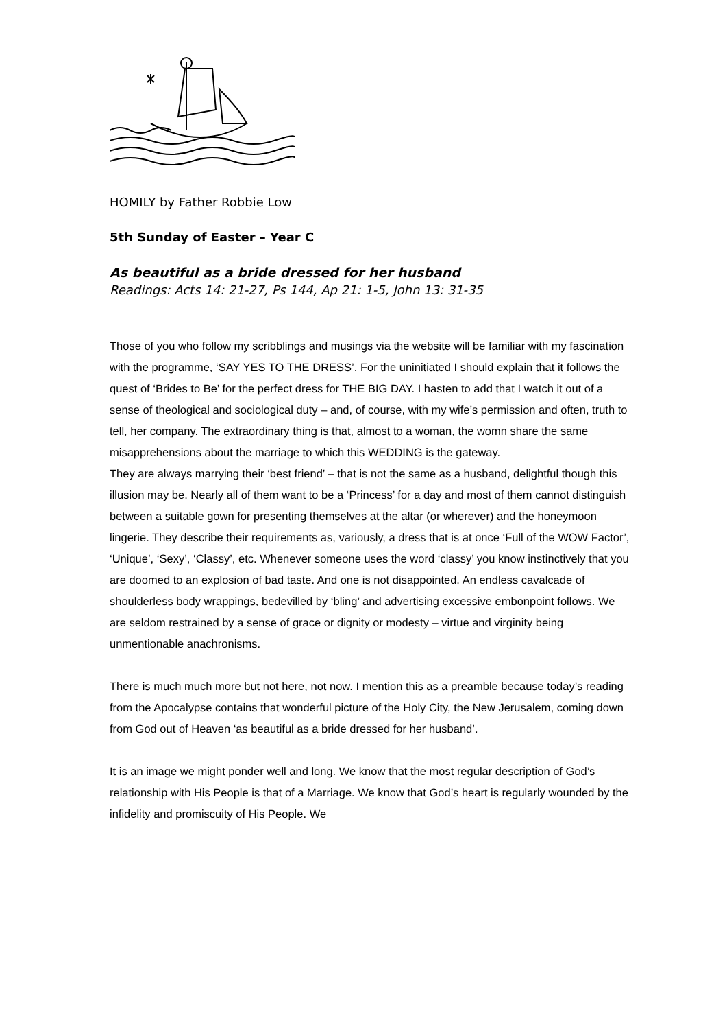HOMILY by Father Robbie Low
5th Sunday of Easter – Year C
As beautiful as a bride dressed for her husband
Readings: Acts 14: 21-27, Ps 144, Ap 21: 1-5, John 13: 31-35
Those of you who follow my scribblings and musings via the website will be familiar with my fascination with the programme, ‘SAY YES TO THE DRESS’. For the uninitiated I should explain that it follows the quest of ‘Brides to Be’ for the perfect dress for THE BIG DAY. I hasten to add that I watch it out of a sense of theological and sociological duty – and, of course, with my wife’s permission and often, truth to tell, her company. The extraordinary thing is that, almost to a woman, the womn share the same misapprehensions about the marriage to which this WEDDING is the gateway.
They are always marrying their ‘best friend’ – that is not the same as a husband, delightful though this illusion may be. Nearly all of them want to be a ‘Princess’ for a day and most of them cannot distinguish between a suitable gown for presenting themselves at the altar (or wherever) and the honeymoon lingerie. They describe their requirements as, variously, a dress that is at once ‘Full of the WOW Factor’, ‘Unique’, ‘Sexy’, ‘Classy’, etc. Whenever someone uses the word ‘classy’ you know instinctively that you are doomed to an explosion of bad taste. And one is not disappointed. An endless cavalcade of shoulderless body wrappings, bedevilled by ‘bling’ and advertising excessive embonpoint follows. We are seldom restrained by a sense of grace or dignity or modesty – virtue and virginity being unmentionable anachronisms.
There is much much more but not here, not now. I mention this as a preamble because today’s reading from the Apocalypse contains that wonderful picture of the Holy City, the New Jerusalem, coming down from God out of Heaven ‘as beautiful as a bride dressed for her husband’.
It is an image we might ponder well and long. We know that the most regular description of God’s relationship with His People is that of a Marriage. We know that God’s heart is regularly wounded by the infidelity and promiscuity of His People. We